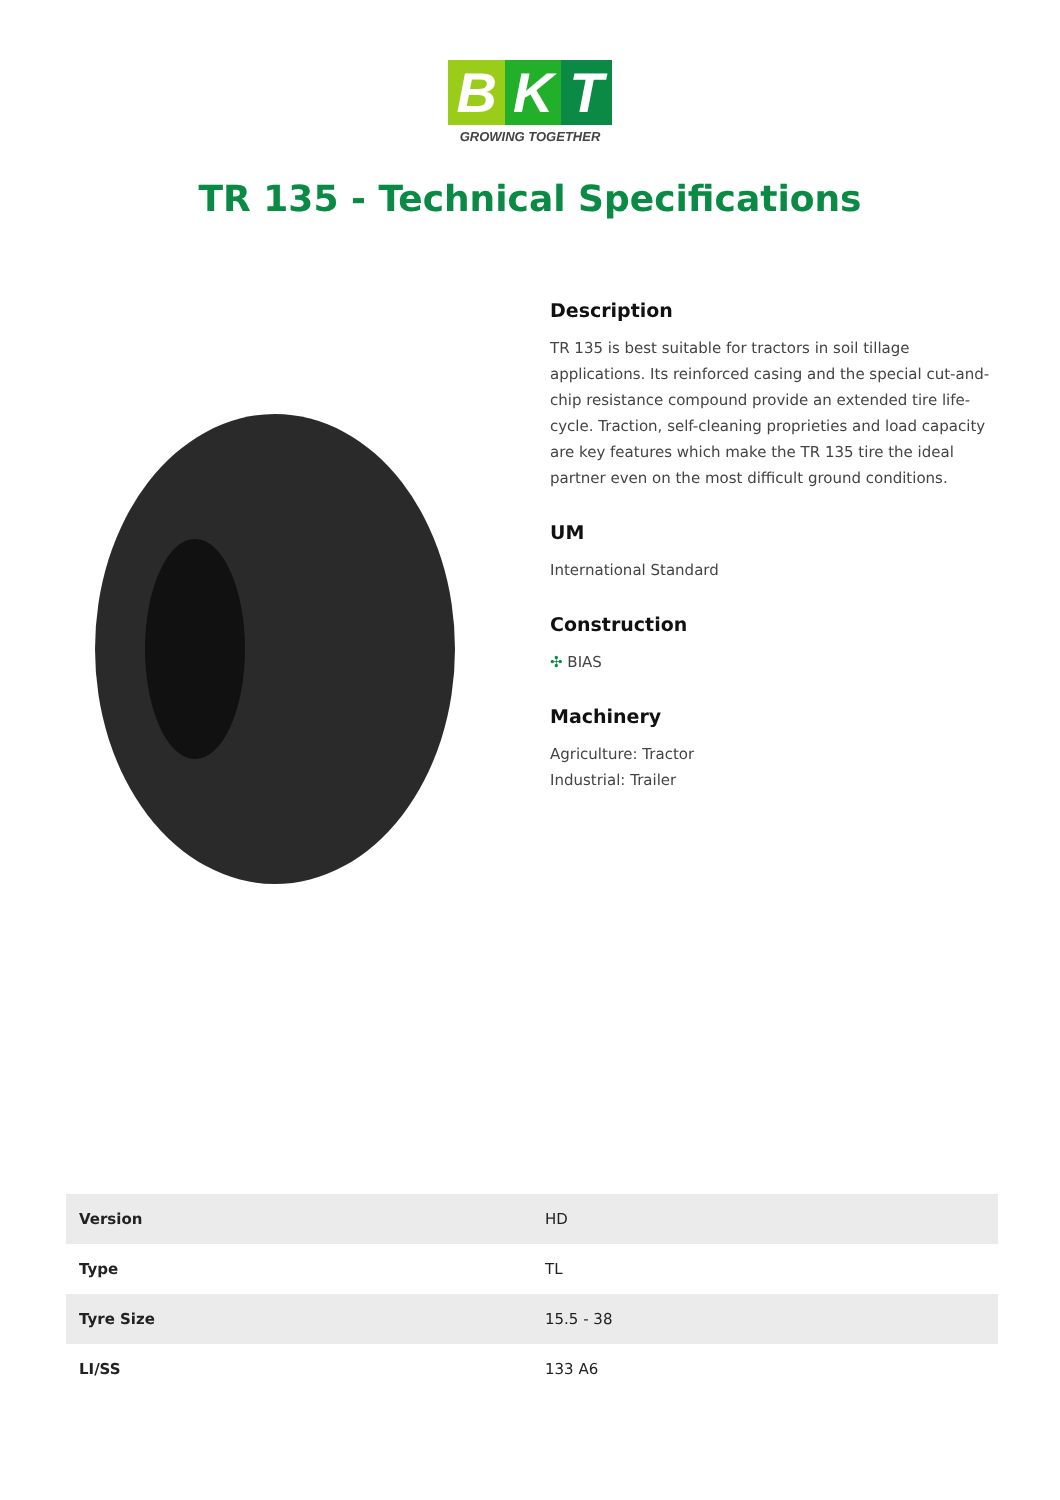B K T
GROWING TOGETHER
TR 135 - Technical Specifications
Description
TR 135 is best suitable for tractors in soil tillage applications. Its reinforced casing and the special cut-and-chip resistance compound provide an extended tire life-cycle. Traction, self-cleaning proprieties and load capacity are key features which make the TR 135 tire the ideal partner even on the most difficult ground conditions.
UM
International Standard
Construction
✣ BIAS
Machinery
Agriculture: Tractor
Industrial: Trailer
| Version | HD |
| Type | TL |
| Tyre Size | 15.5 - 38 |
| LI/SS | 133 A6 |